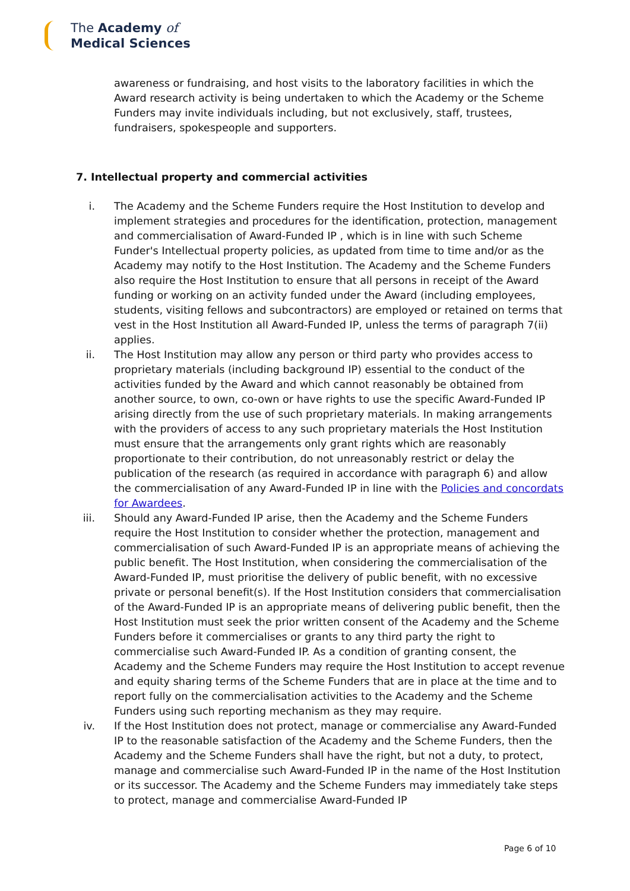The Academy of
Medical Sciences
awareness or fundraising, and host visits to the laboratory facilities in which the Award research activity is being undertaken to which the Academy or the Scheme Funders may invite individuals including, but not exclusively, staff, trustees, fundraisers, spokespeople and supporters.
7. Intellectual property and commercial activities
i. The Academy and the Scheme Funders require the Host Institution to develop and implement strategies and procedures for the identification, protection, management and commercialisation of Award-Funded IP , which is in line with such Scheme Funder's Intellectual property policies, as updated from time to time and/or as the Academy may notify to the Host Institution. The Academy and the Scheme Funders also require the Host Institution to ensure that all persons in receipt of the Award funding or working on an activity funded under the Award (including employees, students, visiting fellows and subcontractors) are employed or retained on terms that vest in the Host Institution all Award-Funded IP, unless the terms of paragraph 7(ii) applies.
ii. The Host Institution may allow any person or third party who provides access to proprietary materials (including background IP) essential to the conduct of the activities funded by the Award and which cannot reasonably be obtained from another source, to own, co-own or have rights to use the specific Award-Funded IP arising directly from the use of such proprietary materials. In making arrangements with the providers of access to any such proprietary materials the Host Institution must ensure that the arrangements only grant rights which are reasonably proportionate to their contribution, do not unreasonably restrict or delay the publication of the research (as required in accordance with paragraph 6) and allow the commercialisation of any Award-Funded IP in line with the Policies and concordats for Awardees.
iii. Should any Award-Funded IP arise, then the Academy and the Scheme Funders require the Host Institution to consider whether the protection, management and commercialisation of such Award-Funded IP is an appropriate means of achieving the public benefit. The Host Institution, when considering the commercialisation of the Award-Funded IP, must prioritise the delivery of public benefit, with no excessive private or personal benefit(s). If the Host Institution considers that commercialisation of the Award-Funded IP is an appropriate means of delivering public benefit, then the Host Institution must seek the prior written consent of the Academy and the Scheme Funders before it commercialises or grants to any third party the right to commercialise such Award-Funded IP. As a condition of granting consent, the Academy and the Scheme Funders may require the Host Institution to accept revenue and equity sharing terms of the Scheme Funders that are in place at the time and to report fully on the commercialisation activities to the Academy and the Scheme Funders using such reporting mechanism as they may require.
iv. If the Host Institution does not protect, manage or commercialise any Award-Funded IP to the reasonable satisfaction of the Academy and the Scheme Funders, then the Academy and the Scheme Funders shall have the right, but not a duty, to protect, manage and commercialise such Award-Funded IP in the name of the Host Institution or its successor. The Academy and the Scheme Funders may immediately take steps to protect, manage and commercialise Award-Funded IP
Page 6 of 10